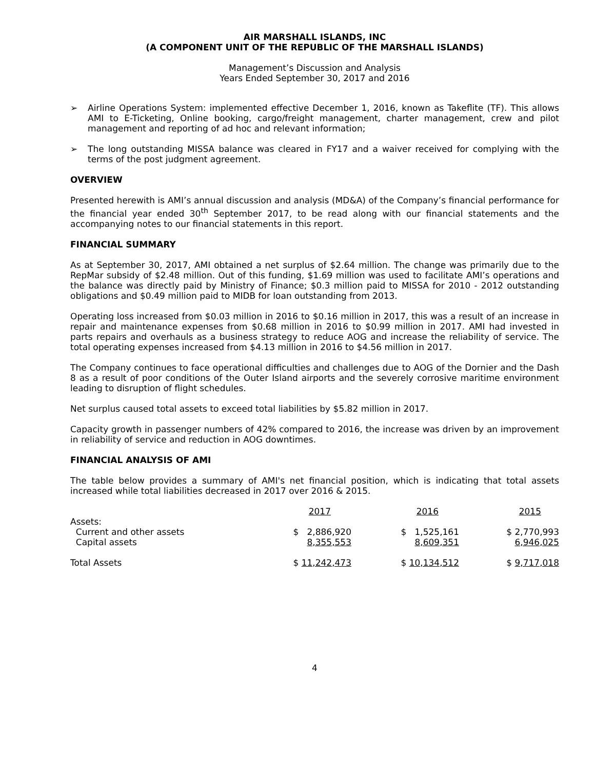AIR MARSHALL ISLANDS, INC
(A COMPONENT UNIT OF THE REPUBLIC OF THE MARSHALL ISLANDS)
Management’s Discussion and Analysis
Years Ended September 30, 2017 and 2016
➢ Airline Operations System: implemented effective December 1, 2016, known as Takeflite (TF). This allows AMI to E-Ticketing, Online booking, cargo/freight management, charter management, crew and pilot management and reporting of ad hoc and relevant information;
➢ The long outstanding MISSA balance was cleared in FY17 and a waiver received for complying with the terms of the post judgment agreement.
OVERVIEW
Presented herewith is AMI’s annual discussion and analysis (MD&A) of the Company’s financial performance for the financial year ended 30<sup>th</sup> September 2017, to be read along with our financial statements and the accompanying notes to our financial statements in this report.
FINANCIAL SUMMARY
As at September 30, 2017, AMI obtained a net surplus of $2.64 million. The change was primarily due to the RepMar subsidy of $2.48 million. Out of this funding, $1.69 million was used to facilitate AMI’s operations and the balance was directly paid by Ministry of Finance; $0.3 million paid to MISSA for 2010 - 2012 outstanding obligations and $0.49 million paid to MIDB for loan outstanding from 2013.
Operating loss increased from $0.03 million in 2016 to $0.16 million in 2017, this was a result of an increase in repair and maintenance expenses from $0.68 million in 2016 to $0.99 million in 2017. AMI had invested in parts repairs and overhauls as a business strategy to reduce AOG and increase the reliability of service. The total operating expenses increased from $4.13 million in 2016 to $4.56 million in 2017.
The Company continues to face operational difficulties and challenges due to AOG of the Dornier and the Dash 8 as a result of poor conditions of the Outer Island airports and the severely corrosive maritime environment leading to disruption of flight schedules.
Net surplus caused total assets to exceed total liabilities by $5.82 million in 2017.
Capacity growth in passenger numbers of 42% compared to 2016, the increase was driven by an improvement in reliability of service and reduction in AOG downtimes.
FINANCIAL ANALYSIS OF AMI
The table below provides a summary of AMI's net financial position, which is indicating that total assets increased while total liabilities decreased in 2017 over 2016 & 2015.
| | 2017 | 2016 | 2015 |
| --- | --- | --- | --- |
| Assets: | | | |
| Current and other assets | $ 2,886,920 | $ 1,525,161 | $ 2,770,993 |
| Capital assets | 8,355,553 | 8,609,351 | 6,946,025 |
| Total Assets | $ 11,242,473 | $ 10,134,512 | $ 9,717,018 |
4